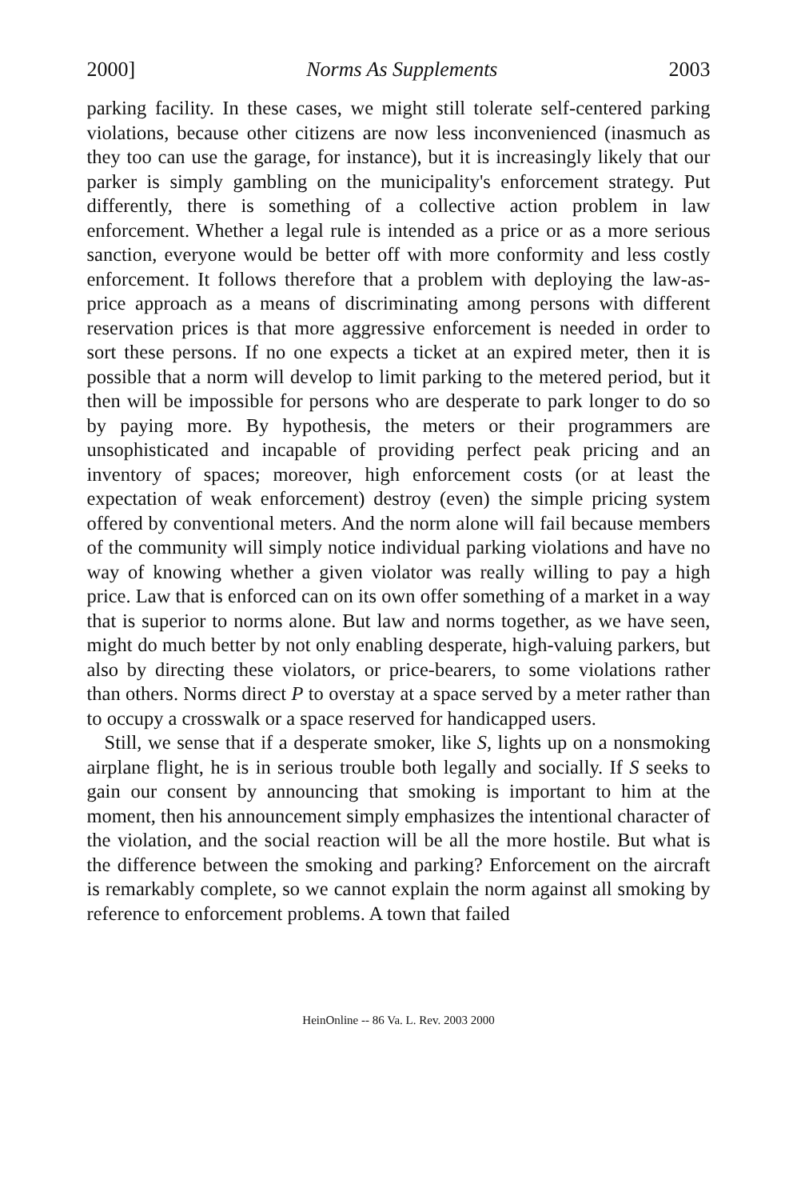2000] Norms As Supplements 2003
parking facility. In these cases, we might still tolerate self-centered parking violations, because other citizens are now less inconvenienced (inasmuch as they too can use the garage, for instance), but it is increasingly likely that our parker is simply gambling on the municipality's enforcement strategy. Put differently, there is something of a collective action problem in law enforcement. Whether a legal rule is intended as a price or as a more serious sanction, everyone would be better off with more conformity and less costly enforcement. It follows therefore that a problem with deploying the law-as-price approach as a means of discriminating among persons with different reservation prices is that more aggressive enforcement is needed in order to sort these persons. If no one expects a ticket at an expired meter, then it is possible that a norm will develop to limit parking to the metered period, but it then will be impossible for persons who are desperate to park longer to do so by paying more. By hypothesis, the meters or their programmers are unsophisticated and incapable of providing perfect peak pricing and an inventory of spaces; moreover, high enforcement costs (or at least the expectation of weak enforcement) destroy (even) the simple pricing system offered by conventional meters. And the norm alone will fail because members of the community will simply notice individual parking violations and have no way of knowing whether a given violator was really willing to pay a high price. Law that is enforced can on its own offer something of a market in a way that is superior to norms alone. But law and norms together, as we have seen, might do much better by not only enabling desperate, high-valuing parkers, but also by directing these violators, or price-bearers, to some violations rather than others. Norms direct P to overstay at a space served by a meter rather than to occupy a crosswalk or a space reserved for handicapped users.
Still, we sense that if a desperate smoker, like S, lights up on a nonsmoking airplane flight, he is in serious trouble both legally and socially. If S seeks to gain our consent by announcing that smoking is important to him at the moment, then his announcement simply emphasizes the intentional character of the violation, and the social reaction will be all the more hostile. But what is the difference between the smoking and parking? Enforcement on the aircraft is remarkably complete, so we cannot explain the norm against all smoking by reference to enforcement problems. A town that failed
HeinOnline -- 86 Va. L. Rev. 2003 2000